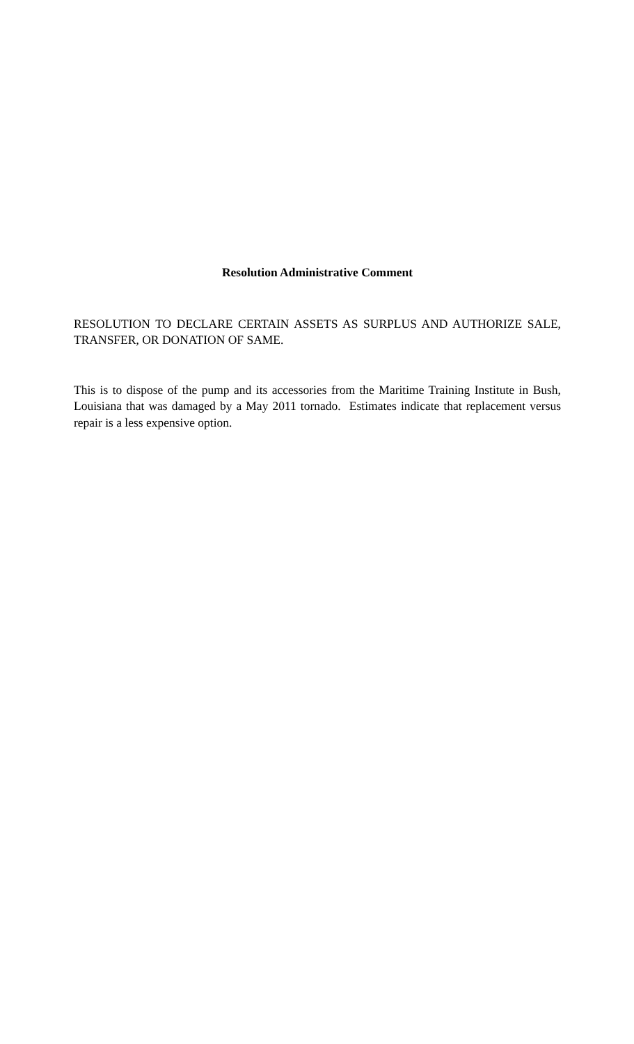Resolution Administrative Comment
RESOLUTION TO DECLARE CERTAIN ASSETS AS SURPLUS AND AUTHORIZE SALE, TRANSFER, OR DONATION OF SAME.
This is to dispose of the pump and its accessories from the Maritime Training Institute in Bush, Louisiana that was damaged by a May 2011 tornado. Estimates indicate that replacement versus repair is a less expensive option.